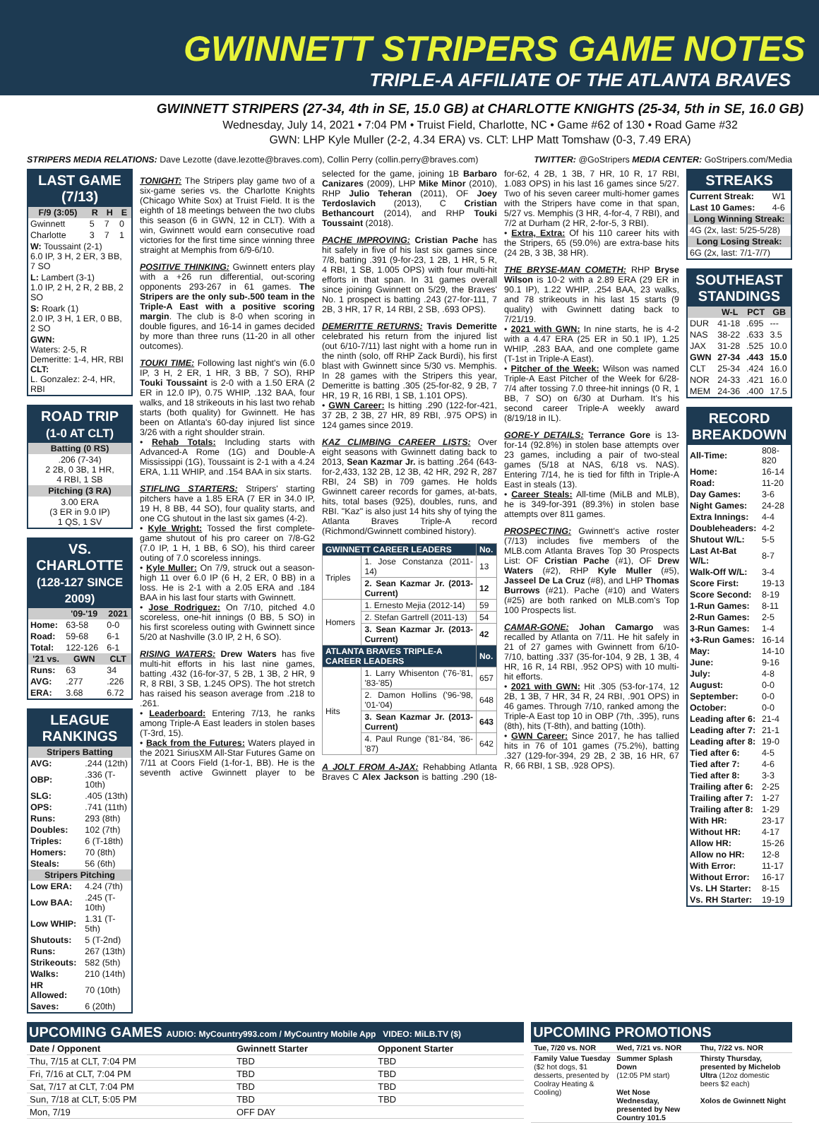GWINNETT STRIPERS GAME NOTES
TRIPLE-A AFFILIATE OF THE ATLANTA BRAVES
GWINNETT STRIPERS (27-34, 4th in SE, 15.0 GB) at CHARLOTTE KNIGHTS (25-34, 5th in SE, 16.0 GB)
Wednesday, July 14, 2021 • 7:04 PM • Truist Field, Charlotte, NC • Game #62 of 130 • Road Game #32
GWN: LHP Kyle Muller (2-2, 4.34 ERA) vs. CLT: LHP Matt Tomshaw (0-3, 7.49 ERA)
STRIPERS MEDIA RELATIONS: Dave Lezotte (dave.lezotte@braves.com), Collin Perry (collin.perry@braves.com) TWITTER: @GoStripers MEDIA CENTER: GoStripers.com/Media
LAST GAME (7/13)
| F/9 (3:05) | R | H | E |
| --- | --- | --- | --- |
| Gwinnett | 5 | 7 | 0 |
| Charlotte | 3 | 7 | 1 |
| W: Toussaint (2-1) 6.0 IP, 3 H, 2 ER, 3 BB, 7 SO | | | |
| L: Lambert (3-1) 1.0 IP, 2 H, 2 R, 2 BB, 2 SO | | | |
| S: Roark (1) 2.0 IP, 3 H, 1 ER, 0 BB, 2 SO | | | |
| GWN: Waters: 2-5, R Demeritte: 1-4, HR, RBI CLT: L. Gonzalez: 2-4, HR, RBI | | | |
ROAD TRIP
(1-0 AT CLT)
| Batting (0 RS) |
| --- |
| .206 (7-34) 2 2B, 0 3B, 1 HR, 4 RBI, 1 SB |
| Pitching (3 RA) |
| 3.00 ERA (3 ER in 9.0 IP) 1 QS, 1 SV |
VS. CHARLOTTE
(128-127 SINCE 2009)
| | '09-'19 | 2021 |
| --- | --- | --- |
| Home: | 63-58 | 0-0 |
| Road: | 59-68 | 6-1 |
| Total: | 122-126 | 6-1 |
| '21 vs. | GWN | CLT |
| Runs: | 63 | 34 |
| AVG: | .277 | .226 |
| ERA: | 3.68 | 6.72 |
LEAGUE RANKINGS
| Stripers Batting | |
| --- | --- |
| AVG: | .244 (12th) |
| OBP: | .336 (T-10th) |
| SLG: | .405 (13th) |
| OPS: | .741 (11th) |
| Runs: | 293 (8th) |
| Doubles: | 102 (7th) |
| Triples: | 6 (T-18th) |
| Homers: | 70 (8th) |
| Steals: | 56 (6th) |
| Stripers Pitching | |
| Low ERA: | 4.24 (7th) |
| Low BAA: | .245 (T-10th) |
| Low WHIP: | 1.31 (T-5th) |
| Shutouts: | 5 (T-2nd) |
| Runs: | 267 (13th) |
| Strikeouts: | 582 (5th) |
| Walks: | 210 (14th) |
| HR Allowed: | 70 (10th) |
| Saves: | 6 (20th) |
TONIGHT:
The Stripers play game two of a six-game series vs. the Charlotte Knights (Chicago White Sox) at Truist Field. It is the eighth of 18 meetings between the two clubs this season (6 in GWN, 12 in CLT). With a win, Gwinnett would earn consecutive road victories for the first time since winning three straight at Memphis from 6/9-6/10.
POSITIVE THINKING:
Gwinnett enters play with a +26 run differential, out-scoring opponents 293-267 in 61 games. The Stripers are the only sub-.500 team in the Triple-A East with a positive scoring margin. The club is 8-0 when scoring in double figures, and 16-14 in games decided by more than three runs (11-20 in all other outcomes).
TOUKI TIME:
Following last night's win (6.0 IP, 3 H, 2 ER, 1 HR, 3 BB, 7 SO), RHP Touki Toussaint is 2-0 with a 1.50 ERA (2 ER in 12.0 IP), 0.75 WHIP, .132 BAA, four walks, and 18 strikeouts in his last two rehab starts (both quality) for Gwinnett. He has been on Atlanta's 60-day injured list since 3/26 with a right shoulder strain.
• Rehab Totals: Including starts with Advanced-A Rome (1G) and Double-A Mississippi (1G), Toussaint is 2-1 with a 4.24 ERA, 1.11 WHIP, and .154 BAA in six starts.
STIFLING STARTERS:
Stripers' starting pitchers have a 1.85 ERA (7 ER in 34.0 IP, 19 H, 8 BB, 44 SO), four quality starts, and one CG shutout in the last six games (4-2).
• Kyle Wright: Tossed the first complete-game shutout of his pro career on 7/8-G2 (7.0 IP, 1 H, 1 BB, 6 SO), his third career outing of 7.0 scoreless innings.
• Kyle Muller: On 7/9, struck out a season-high 11 over 6.0 IP (6 H, 2 ER, 0 BB) in a loss. He is 2-1 with a 2.05 ERA and .184 BAA in his last four starts with Gwinnett.
• Jose Rodriguez: On 7/10, pitched 4.0 scoreless, one-hit innings (0 BB, 5 SO) in his first scoreless outing with Gwinnett since 5/20 at Nashville (3.0 IP, 2 H, 6 SO).
RISING WATERS:
Drew Waters has five multi-hit efforts in his last nine games, batting .432 (16-for-37, 5 2B, 1 3B, 2 HR, 9 R, 8 RBI, 3 SB, 1.245 OPS). The hot stretch has raised his season average from .218 to .261.
• Leaderboard: Entering 7/13, he ranks among Triple-A East leaders in stolen bases (T-3rd, 15).
• Back from the Futures: Waters played in the 2021 SiriusXM All-Star Futures Game on 7/11 at Coors Field (1-for-1, BB). He is the seventh active Gwinnett player to be selected for the game, joining 1B Barbaro Canizares (2009), LHP Mike Minor (2010), RHP Julio Teheran (2011), OF Joey Terdoslavich (2013), C Cristian Bethancourt (2014), and RHP Touki Toussaint (2018).
PACHE IMPROVING:
Cristian Pache has hit safely in five of his last six games since 7/8, batting .391 (9-for-23, 1 2B, 1 HR, 5 R, 4 RBI, 1 SB, 1.005 OPS) with four multi-hit efforts in that span. In 31 games overall since joining Gwinnett on 5/29, the Braves' No. 1 prospect is batting .243 (27-for-111, 7 2B, 3 HR, 17 R, 14 RBI, 2 SB, .693 OPS).
DEMERITTE RETURNS:
Travis Demeritte celebrated his return from the injured list (out 6/10-7/11) last night with a home run in the ninth (solo, off RHP Zack Burdi), his first blast with Gwinnett since 5/30 vs. Memphis. In 28 games with the Stripers this year, Demeritte is batting .305 (25-for-82, 9 2B, 7 HR, 19 R, 16 RBI, 1 SB, 1.101 OPS).
• GWN Career: Is hitting .290 (122-for-421, 37 2B, 2 3B, 27 HR, 89 RBI, .975 OPS) in 124 games since 2019.
KAZ CLIMBING CAREER LISTS:
Over eight seasons with Gwinnett dating back to 2013, Sean Kazmar Jr. is batting .264 (643-for-2,433, 132 2B, 12 3B, 42 HR, 292 R, 287 RBI, 24 SB) in 709 games. He holds Gwinnett career records for games, at-bats, hits, total bases (925), doubles, runs, and RBI. "Kaz" is also just 14 hits shy of tying the Atlanta Braves Triple-A record (Richmond/Gwinnett combined history).
| GWINNETT CAREER LEADERS | | No. |
| --- | --- | --- |
| Triples | 1. Jose Constanza (2011-14) | 13 |
| | 2. Sean Kazmar Jr. (2013-Current) | 12 |
| Homers | 1. Ernesto Mejia (2012-14) | 59 |
| | 2. Stefan Gartrell (2011-13) | 54 |
| | 3. Sean Kazmar Jr. (2013-Current) | 42 |
| ATLANTA BRAVES TRIPLE-A CAREER LEADERS | | No. |
| Hits | 1. Larry Whisenton ('76-'81, '83-'85) | 657 |
| | 2. Damon Hollins ('96-'98, '01-'04) | 648 |
| | 3. Sean Kazmar Jr. (2013-Current) | 643 |
| | 4. Paul Runge ('81-'84, '86-'87) | 642 |
A JOLT FROM A-JAX:
Rehabbing Atlanta Braves C Alex Jackson is batting .290 (18-for-62, 4 2B, 1 3B, 7 HR, 10 R, 17 RBI, 1.083 OPS) in his last 16 games since 5/27. Two of his seven career multi-homer games with the Stripers have come in that span, 5/27 vs. Memphis (3 HR, 4-for-4, 7 RBI), and 7/2 at Durham (2 HR, 2-for-5, 3 RBI).
• Extra, Extra: Of his 110 career hits with the Stripers, 65 (59.0%) are extra-base hits (24 2B, 3 3B, 38 HR).
THE BRYSE-MAN COMETH:
RHP Bryse Wilson is 10-2 with a 2.89 ERA (29 ER in 90.1 IP), 1.22 WHIP, .254 BAA, 23 walks, and 78 strikeouts in his last 15 starts (9 quality) with Gwinnett dating back to 7/21/19.
• 2021 with GWN: In nine starts, he is 4-2 with a 4.47 ERA (25 ER in 50.1 IP), 1.25 WHIP, .283 BAA, and one complete game (T-1st in Triple-A East).
• Pitcher of the Week: Wilson was named Triple-A East Pitcher of the Week for 6/28-7/4 after tossing 7.0 three-hit innings (0 R, 1 BB, 7 SO) on 6/30 at Durham. It's his second career Triple-A weekly award (8/19/18 in IL).
GORE-Y DETAILS:
Terrance Gore is 13-for-14 (92.8%) in stolen base attempts over 23 games, including a pair of two-steal games (5/18 at NAS, 6/18 vs. NAS). Entering 7/14, he is tied for fifth in Triple-A East in steals (13).
• Career Steals: All-time (MiLB and MLB), he is 349-for-391 (89.3%) in stolen base attempts over 811 games.
PROSPECTING:
Gwinnett's active roster (7/13) includes five members of the MLB.com Atlanta Braves Top 30 Prospects List: OF Cristian Pache (#1), OF Drew Waters (#2), RHP Kyle Muller (#5), Jasseel De La Cruz (#8), and LHP Thomas Burrows (#21). Pache (#10) and Waters (#25) are both ranked on MLB.com's Top 100 Prospects list.
CAMAR-GONE:
Johan Camargo was recalled by Atlanta on 7/11. He hit safely in 21 of 27 games with Gwinnett from 6/10-7/10, batting .337 (35-for-104, 9 2B, 1 3B, 4 HR, 16 R, 14 RBI, .952 OPS) with 10 multi-hit efforts.
• 2021 with GWN: Hit .305 (53-for-174, 12 2B, 1 3B, 7 HR, 34 R, 24 RBI, .901 OPS) in 46 games. Through 7/10, ranked among the Triple-A East top 10 in OBP (7th, .395), runs (8th), hits (T-8th), and batting (10th).
• GWN Career: Since 2017, he has tallied hits in 76 of 101 games (75.2%), batting .327 (129-for-394, 29 2B, 2 3B, 16 HR, 67 R, 66 RBI, 1 SB, .928 OPS).
STREAKS
| Current Streak: | W1 |
| Last 10 Games: | 4-6 |
| Long Winning Streak: | |
| 4G (2x, last: 5/25-5/28) | |
| Long Losing Streak: | |
| 6G (2x, last: 7/1-7/7) | |
SOUTHEAST STANDINGS
| | W-L | PCT | GB |
| --- | --- | --- | --- |
| DUR | 41-18 | .695 | --- |
| NAS | 38-22 | .633 | 3.5 |
| JAX | 31-28 | .525 | 10.0 |
| GWN | 27-34 | .443 | 15.0 |
| CLT | 25-34 | .424 | 16.0 |
| NOR | 24-33 | .421 | 16.0 |
| MEM | 24-36 | .400 | 17.5 |
RECORD BREAKDOWN
| All-Time: | 808-820 |
| Home: | 16-14 |
| Road: | 11-20 |
| Day Games: | 3-6 |
| Night Games: | 24-28 |
| Extra Innings: | 4-4 |
| Doubleheaders: | 4-2 |
| Shutout W/L: | 5-5 |
| Last At-Bat W/L: | 8-7 |
| Walk-Off W/L: | 3-4 |
| Score First: | 19-13 |
| Score Second: | 8-19 |
| 1-Run Games: | 8-11 |
| 2-Run Games: | 2-5 |
| 3-Run Games: | 1-4 |
| +3-Run Games: | 16-14 |
| May: | 14-10 |
| June: | 9-16 |
| July: | 4-8 |
| August: | 0-0 |
| September: | 0-0 |
| October: | 0-0 |
| Leading after 6: | 21-4 |
| Leading after 7: | 21-1 |
| Leading after 8: | 19-0 |
| Tied after 6: | 4-5 |
| Tied after 7: | 4-6 |
| Tied after 8: | 3-3 |
| Trailing after 6: | 2-25 |
| Trailing after 7: | 1-27 |
| Trailing after 8: | 1-29 |
| With HR: | 23-17 |
| Without HR: | 4-17 |
| Allow HR: | 15-26 |
| Allow no HR: | 12-8 |
| With Error: | 11-17 |
| Without Error: | 16-17 |
| Vs. LH Starter: | 8-15 |
| Vs. RH Starter: | 19-19 |
UPCOMING GAMES AUDIO: MyCountry993.com / MyCountry Mobile App VIDEO: MiLB.TV ($)
| Date / Opponent | Gwinnett Starter | Opponent Starter |
| --- | --- | --- |
| Thu, 7/15 at CLT, 7:04 PM | TBD | TBD |
| Fri, 7/16 at CLT, 7:04 PM | TBD | TBD |
| Sat, 7/17 at CLT, 7:04 PM | TBD | TBD |
| Sun, 7/18 at CLT, 5:05 PM | TBD | TBD |
| Mon, 7/19 | OFF DAY | |
UPCOMING PROMOTIONS
| Tue, 7/20 vs. NOR | Wed, 7/21 vs. NOR | Thu, 7/22 vs. NOR |
| --- | --- | --- |
| Family Value Tuesday ($2 hot dogs, $1 desserts, presented by Coolray Heating & Cooling) | Summer Splash Down (12:05 PM start) Wet Nose Wednesday, presented by New Country 101.5 | Thirsty Thursday, presented by Michelob Ultra (12oz domestic beers $2 each) Xolos de Gwinnett Night |